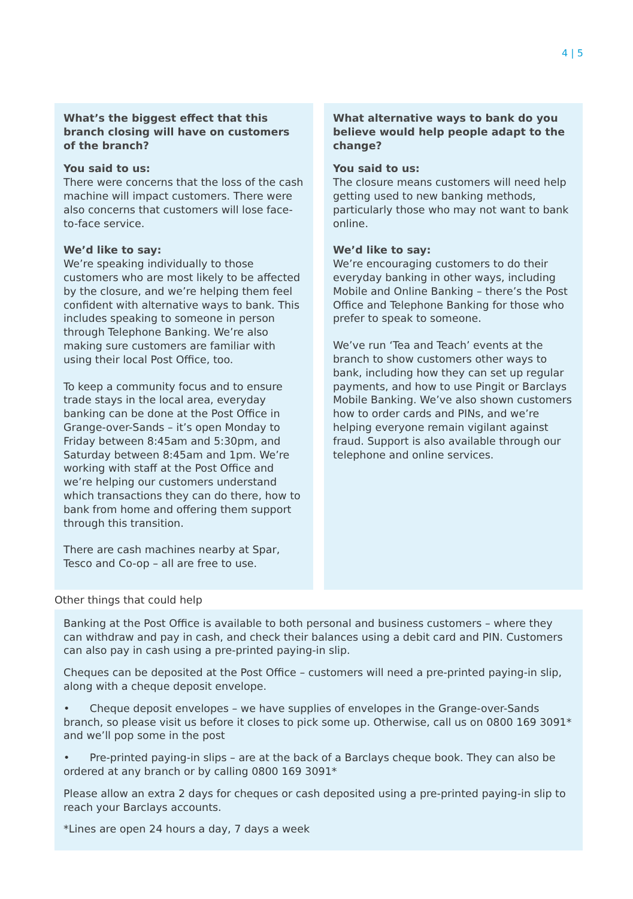4 | 5
What’s the biggest effect that this branch closing will have on customers of the branch?
You said to us:
There were concerns that the loss of the cash machine will impact customers. There were also concerns that customers will lose face-to-face service.
We’d like to say:
We’re speaking individually to those customers who are most likely to be affected by the closure, and we’re helping them feel confident with alternative ways to bank. This includes speaking to someone in person through Telephone Banking. We’re also making sure customers are familiar with using their local Post Office, too.
To keep a community focus and to ensure trade stays in the local area, everyday banking can be done at the Post Office in Grange-over-Sands – it’s open Monday to Friday between 8:45am and 5:30pm, and Saturday between 8:45am and 1pm. We’re working with staff at the Post Office and we’re helping our customers understand which transactions they can do there, how to bank from home and offering them support through this transition.
There are cash machines nearby at Spar, Tesco and Co-op – all are free to use.
What alternative ways to bank do you believe would help people adapt to the change?
You said to us:
The closure means customers will need help getting used to new banking methods, particularly those who may not want to bank online.
We’d like to say:
We’re encouraging customers to do their everyday banking in other ways, including Mobile and Online Banking – there’s the Post Office and Telephone Banking for those who prefer to speak to someone.
We’ve run ‘Tea and Teach’ events at the branch to show customers other ways to bank, including how they can set up regular payments, and how to use Pingit or Barclays Mobile Banking. We’ve also shown customers how to order cards and PINs, and we’re helping everyone remain vigilant against fraud. Support is also available through our telephone and online services.
Other things that could help
Banking at the Post Office is available to both personal and business customers – where they can withdraw and pay in cash, and check their balances using a debit card and PIN. Customers can also pay in cash using a pre-printed paying-in slip.
Cheques can be deposited at the Post Office – customers will need a pre-printed paying-in slip, along with a cheque deposit envelope.
• Cheque deposit envelopes – we have supplies of envelopes in the Grange-over-Sands branch, so please visit us before it closes to pick some up. Otherwise, call us on 0800 169 3091* and we’ll pop some in the post
• Pre-printed paying-in slips – are at the back of a Barclays cheque book. They can also be ordered at any branch or by calling 0800 169 3091*
Please allow an extra 2 days for cheques or cash deposited using a pre-printed paying-in slip to reach your Barclays accounts.
*Lines are open 24 hours a day, 7 days a week